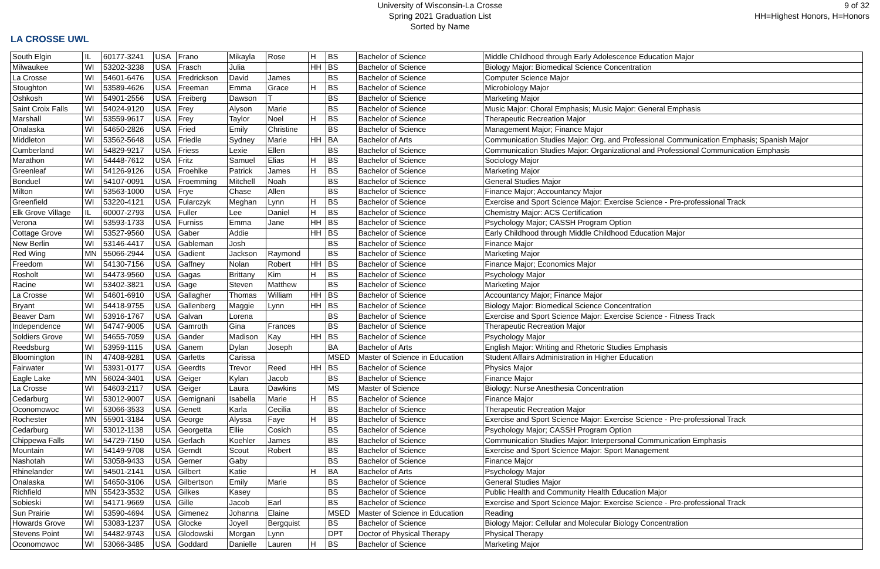LA CROSSE UWL
University of Wisconsin-La Crosse
Spring 2021 Graduation List
Sorted by Name
9 of 32
HH=Highest Honors, H=Honors
| South Elgin | IL | 60177-3241 | USA | Frano | Mikayla | Rose | H | BS | Bachelor of Science | Middle Childhood through Early Adolescence Education Major |
| Milwaukee | WI | 53202-3238 | USA | Frasch | Julia | | HH | BS | Bachelor of Science | Biology Major: Biomedical Science Concentration |
| La Crosse | WI | 54601-6476 | USA | Fredrickson | David | James | | BS | Bachelor of Science | Computer Science Major |
| Stoughton | WI | 53589-4626 | USA | Freeman | Emma | Grace | H | BS | Bachelor of Science | Microbiology Major |
| Oshkosh | WI | 54901-2556 | USA | Freiberg | Dawson | T | | BS | Bachelor of Science | Marketing Major |
| Saint Croix Falls | WI | 54024-9120 | USA | Frey | Alyson | Marie | | BS | Bachelor of Science | Music Major: Choral Emphasis; Music Major: General Emphasis |
| Marshall | WI | 53559-9617 | USA | Frey | Taylor | Noel | H | BS | Bachelor of Science | Therapeutic Recreation Major |
| Onalaska | WI | 54650-2826 | USA | Fried | Emily | Christine | | BS | Bachelor of Science | Management Major; Finance Major |
| Middleton | WI | 53562-5648 | USA | Friedle | Sydney | Marie | HH | BA | Bachelor of Arts | Communication Studies Major: Org. and Professional Communication Emphasis; Spanish Major |
| Cumberland | WI | 54829-9217 | USA | Friess | Lexie | Ellen | | BS | Bachelor of Science | Communication Studies Major: Organizational and Professional Communication Emphasis |
| Marathon | WI | 54448-7612 | USA | Fritz | Samuel | Elias | H | BS | Bachelor of Science | Sociology Major |
| Greenleaf | WI | 54126-9126 | USA | Froehlke | Patrick | James | H | BS | Bachelor of Science | Marketing Major |
| Bonduel | WI | 54107-0091 | USA | Froemming | Mitchell | Noah | | BS | Bachelor of Science | General Studies Major |
| Milton | WI | 53563-1000 | USA | Frye | Chase | Allen | | BS | Bachelor of Science | Finance Major; Accountancy Major |
| Greenfield | WI | 53220-4121 | USA | Fularczyk | Meghan | Lynn | H | BS | Bachelor of Science | Exercise and Sport Science Major: Exercise Science - Pre-professional Track |
| Elk Grove Village | IL | 60007-2793 | USA | Fuller | Lee | Daniel | H | BS | Bachelor of Science | Chemistry Major: ACS Certification |
| Verona | WI | 53593-1733 | USA | Furniss | Emma | Jane | HH | BS | Bachelor of Science | Psychology Major; CASSH Program Option |
| Cottage Grove | WI | 53527-9560 | USA | Gaber | Addie | | HH | BS | Bachelor of Science | Early Childhood through Middle Childhood Education Major |
| New Berlin | WI | 53146-4417 | USA | Gableman | Josh | | | BS | Bachelor of Science | Finance Major |
| Red Wing | MN | 55066-2944 | USA | Gadient | Jackson | Raymond | | BS | Bachelor of Science | Marketing Major |
| Freedom | WI | 54130-7156 | USA | Gaffney | Nolan | Robert | HH | BS | Bachelor of Science | Finance Major; Economics Major |
| Rosholt | WI | 54473-9560 | USA | Gagas | Brittany | Kim | H | BS | Bachelor of Science | Psychology Major |
| Racine | WI | 53402-3821 | USA | Gage | Steven | Matthew | | BS | Bachelor of Science | Marketing Major |
| La Crosse | WI | 54601-6910 | USA | Gallagher | Thomas | William | HH | BS | Bachelor of Science | Accountancy Major; Finance Major |
| Bryant | WI | 54418-9755 | USA | Gallenberg | Maggie | Lynn | HH | BS | Bachelor of Science | Biology Major: Biomedical Science Concentration |
| Beaver Dam | WI | 53916-1767 | USA | Galvan | Lorena | | | BS | Bachelor of Science | Exercise and Sport Science Major: Exercise Science - Fitness Track |
| Independence | WI | 54747-9005 | USA | Gamroth | Gina | Frances | | BS | Bachelor of Science | Therapeutic Recreation Major |
| Soldiers Grove | WI | 54655-7059 | USA | Gander | Madison | Kay | HH | BS | Bachelor of Science | Psychology Major |
| Reedsburg | WI | 53959-1115 | USA | Ganem | Dylan | Joseph | | BA | Bachelor of Arts | English Major: Writing and Rhetoric Studies Emphasis |
| Bloomington | IN | 47408-9281 | USA | Garletts | Carissa | | | MSED | Master of Science in Education | Student Affairs Administration in Higher Education |
| Fairwater | WI | 53931-0177 | USA | Geerdts | Trevor | Reed | HH | BS | Bachelor of Science | Physics Major |
| Eagle Lake | MN | 56024-3401 | USA | Geiger | Kylan | Jacob | | BS | Bachelor of Science | Finance Major |
| La Crosse | WI | 54603-2117 | USA | Geiger | Laura | Dawkins | | MS | Master of Science | Biology: Nurse Anesthesia Concentration |
| Cedarburg | WI | 53012-9007 | USA | Gemignani | Isabella | Marie | H | BS | Bachelor of Science | Finance Major |
| Oconomowoc | WI | 53066-3533 | USA | Genett | Karla | Cecilia | | BS | Bachelor of Science | Therapeutic Recreation Major |
| Rochester | MN | 55901-3184 | USA | George | Alyssa | Faye | H | BS | Bachelor of Science | Exercise and Sport Science Major: Exercise Science - Pre-professional Track |
| Cedarburg | WI | 53012-1138 | USA | Georgetta | Ellie | Cosich | | BS | Bachelor of Science | Psychology Major; CASSH Program Option |
| Chippewa Falls | WI | 54729-7150 | USA | Gerlach | Koehler | James | | BS | Bachelor of Science | Communication Studies Major: Interpersonal Communication Emphasis |
| Mountain | WI | 54149-9708 | USA | Gerndt | Scout | Robert | | BS | Bachelor of Science | Exercise and Sport Science Major: Sport Management |
| Nashotah | WI | 53058-9433 | USA | Gerner | Gaby | | | BS | Bachelor of Science | Finance Major |
| Rhinelander | WI | 54501-2141 | USA | Gilbert | Katie | | H | BA | Bachelor of Arts | Psychology Major |
| Onalaska | WI | 54650-3106 | USA | Gilbertson | Emily | Marie | | BS | Bachelor of Science | General Studies Major |
| Richfield | MN | 55423-3532 | USA | Gilkes | Kasey | | | BS | Bachelor of Science | Public Health and Community Health Education Major |
| Sobieski | WI | 54171-9669 | USA | Gille | Jacob | Earl | | BS | Bachelor of Science | Exercise and Sport Science Major: Exercise Science - Pre-professional Track |
| Sun Prairie | WI | 53590-4694 | USA | Gimenez | Johanna | Elaine | | MSED | Master of Science in Education | Reading |
| Howards Grove | WI | 53083-1237 | USA | Glocke | Joyell | Bergquist | | BS | Bachelor of Science | Biology Major: Cellular and Molecular Biology Concentration |
| Stevens Point | WI | 54482-9743 | USA | Glodowski | Morgan | Lynn | | DPT | Doctor of Physical Therapy | Physical Therapy |
| Oconomowoc | WI | 53066-3485 | USA | Goddard | Danielle | Lauren | H | BS | Bachelor of Science | Marketing Major |